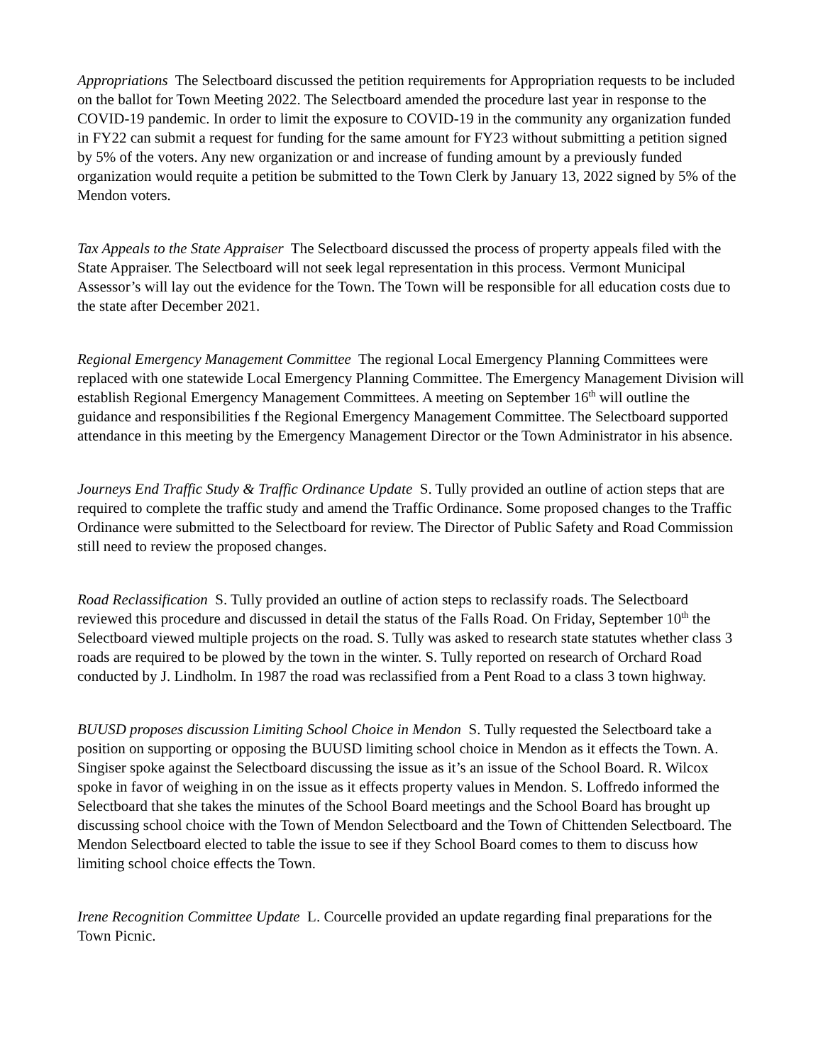Appropriations The Selectboard discussed the petition requirements for Appropriation requests to be included on the ballot for Town Meeting 2022. The Selectboard amended the procedure last year in response to the COVID-19 pandemic. In order to limit the exposure to COVID-19 in the community any organization funded in FY22 can submit a request for funding for the same amount for FY23 without submitting a petition signed by 5% of the voters. Any new organization or and increase of funding amount by a previously funded organization would requite a petition be submitted to the Town Clerk by January 13, 2022 signed by 5% of the Mendon voters.
Tax Appeals to the State Appraiser The Selectboard discussed the process of property appeals filed with the State Appraiser. The Selectboard will not seek legal representation in this process. Vermont Municipal Assessor’s will lay out the evidence for the Town. The Town will be responsible for all education costs due to the state after December 2021.
Regional Emergency Management Committee The regional Local Emergency Planning Committees were replaced with one statewide Local Emergency Planning Committee. The Emergency Management Division will establish Regional Emergency Management Committees. A meeting on September 16<sup>th</sup> will outline the guidance and responsibilities f the Regional Emergency Management Committee. The Selectboard supported attendance in this meeting by the Emergency Management Director or the Town Administrator in his absence.
Journeys End Traffic Study & Traffic Ordinance Update S. Tully provided an outline of action steps that are required to complete the traffic study and amend the Traffic Ordinance. Some proposed changes to the Traffic Ordinance were submitted to the Selectboard for review. The Director of Public Safety and Road Commission still need to review the proposed changes.
Road Reclassification S. Tully provided an outline of action steps to reclassify roads. The Selectboard reviewed this procedure and discussed in detail the status of the Falls Road. On Friday, September 10<sup>th</sup> the Selectboard viewed multiple projects on the road. S. Tully was asked to research state statutes whether class 3 roads are required to be plowed by the town in the winter. S. Tully reported on research of Orchard Road conducted by J. Lindholm. In 1987 the road was reclassified from a Pent Road to a class 3 town highway.
BUUSD proposes discussion Limiting School Choice in Mendon S. Tully requested the Selectboard take a position on supporting or opposing the BUUSD limiting school choice in Mendon as it effects the Town. A. Singiser spoke against the Selectboard discussing the issue as it’s an issue of the School Board. R. Wilcox spoke in favor of weighing in on the issue as it effects property values in Mendon. S. Loffredo informed the Selectboard that she takes the minutes of the School Board meetings and the School Board has brought up discussing school choice with the Town of Mendon Selectboard and the Town of Chittenden Selectboard. The Mendon Selectboard elected to table the issue to see if they School Board comes to them to discuss how limiting school choice effects the Town.
Irene Recognition Committee Update L. Courcelle provided an update regarding final preparations for the Town Picnic.